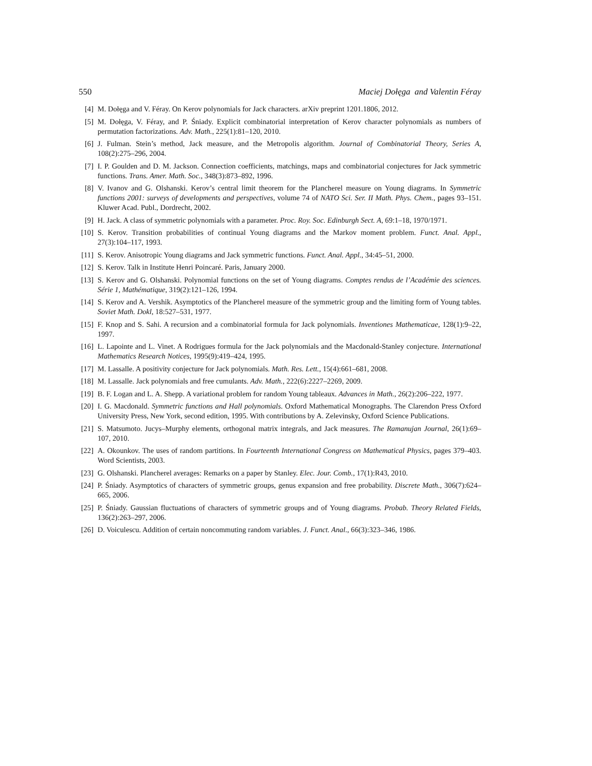550 Maciej Dołęga and Valentin Féray
[4] M. Dołęga and V. Féray. On Kerov polynomials for Jack characters. arXiv preprint 1201.1806, 2012.
[5] M. Dołęga, V. Féray, and P. Śniady. Explicit combinatorial interpretation of Kerov character polynomials as numbers of permutation factorizations. Adv. Math., 225(1):81–120, 2010.
[6] J. Fulman. Stein’s method, Jack measure, and the Metropolis algorithm. Journal of Combinatorial Theory, Series A, 108(2):275–296, 2004.
[7] I. P. Goulden and D. M. Jackson. Connection coefficients, matchings, maps and combinatorial conjectures for Jack symmetric functions. Trans. Amer. Math. Soc., 348(3):873–892, 1996.
[8] V. Ivanov and G. Olshanski. Kerov’s central limit theorem for the Plancherel measure on Young diagrams. In Symmetric functions 2001: surveys of developments and perspectives, volume 74 of NATO Sci. Ser. II Math. Phys. Chem., pages 93–151. Kluwer Acad. Publ., Dordrecht, 2002.
[9] H. Jack. A class of symmetric polynomials with a parameter. Proc. Roy. Soc. Edinburgh Sect. A, 69:1–18, 1970/1971.
[10] S. Kerov. Transition probabilities of continual Young diagrams and the Markov moment problem. Funct. Anal. Appl., 27(3):104–117, 1993.
[11] S. Kerov. Anisotropic Young diagrams and Jack symmetric functions. Funct. Anal. Appl., 34:45–51, 2000.
[12] S. Kerov. Talk in Institute Henri Poincaré. Paris, January 2000.
[13] S. Kerov and G. Olshanski. Polynomial functions on the set of Young diagrams. Comptes rendus de l’Académie des sciences. Série 1, Mathématique, 319(2):121–126, 1994.
[14] S. Kerov and A. Vershik. Asymptotics of the Plancherel measure of the symmetric group and the limiting form of Young tables. Soviet Math. Dokl, 18:527–531, 1977.
[15] F. Knop and S. Sahi. A recursion and a combinatorial formula for Jack polynomials. Inventiones Mathematicae, 128(1):9–22, 1997.
[16] L. Lapointe and L. Vinet. A Rodrigues formula for the Jack polynomials and the Macdonald-Stanley conjecture. International Mathematics Research Notices, 1995(9):419–424, 1995.
[17] M. Lassalle. A positivity conjecture for Jack polynomials. Math. Res. Lett., 15(4):661–681, 2008.
[18] M. Lassalle. Jack polynomials and free cumulants. Adv. Math., 222(6):2227–2269, 2009.
[19] B. F. Logan and L. A. Shepp. A variational problem for random Young tableaux. Advances in Math., 26(2):206–222, 1977.
[20] I. G. Macdonald. Symmetric functions and Hall polynomials. Oxford Mathematical Monographs. The Clarendon Press Oxford University Press, New York, second edition, 1995. With contributions by A. Zelevinsky, Oxford Science Publications.
[21] S. Matsumoto. Jucys–Murphy elements, orthogonal matrix integrals, and Jack measures. The Ramanujan Journal, 26(1):69–107, 2010.
[22] A. Okounkov. The uses of random partitions. In Fourteenth International Congress on Mathematical Physics, pages 379–403. Word Scientists, 2003.
[23] G. Olshanski. Plancherel averages: Remarks on a paper by Stanley. Elec. Jour. Comb., 17(1):R43, 2010.
[24] P. Śniady. Asymptotics of characters of symmetric groups, genus expansion and free probability. Discrete Math., 306(7):624–665, 2006.
[25] P. Śniady. Gaussian fluctuations of characters of symmetric groups and of Young diagrams. Probab. Theory Related Fields, 136(2):263–297, 2006.
[26] D. Voiculescu. Addition of certain noncommuting random variables. J. Funct. Anal., 66(3):323–346, 1986.